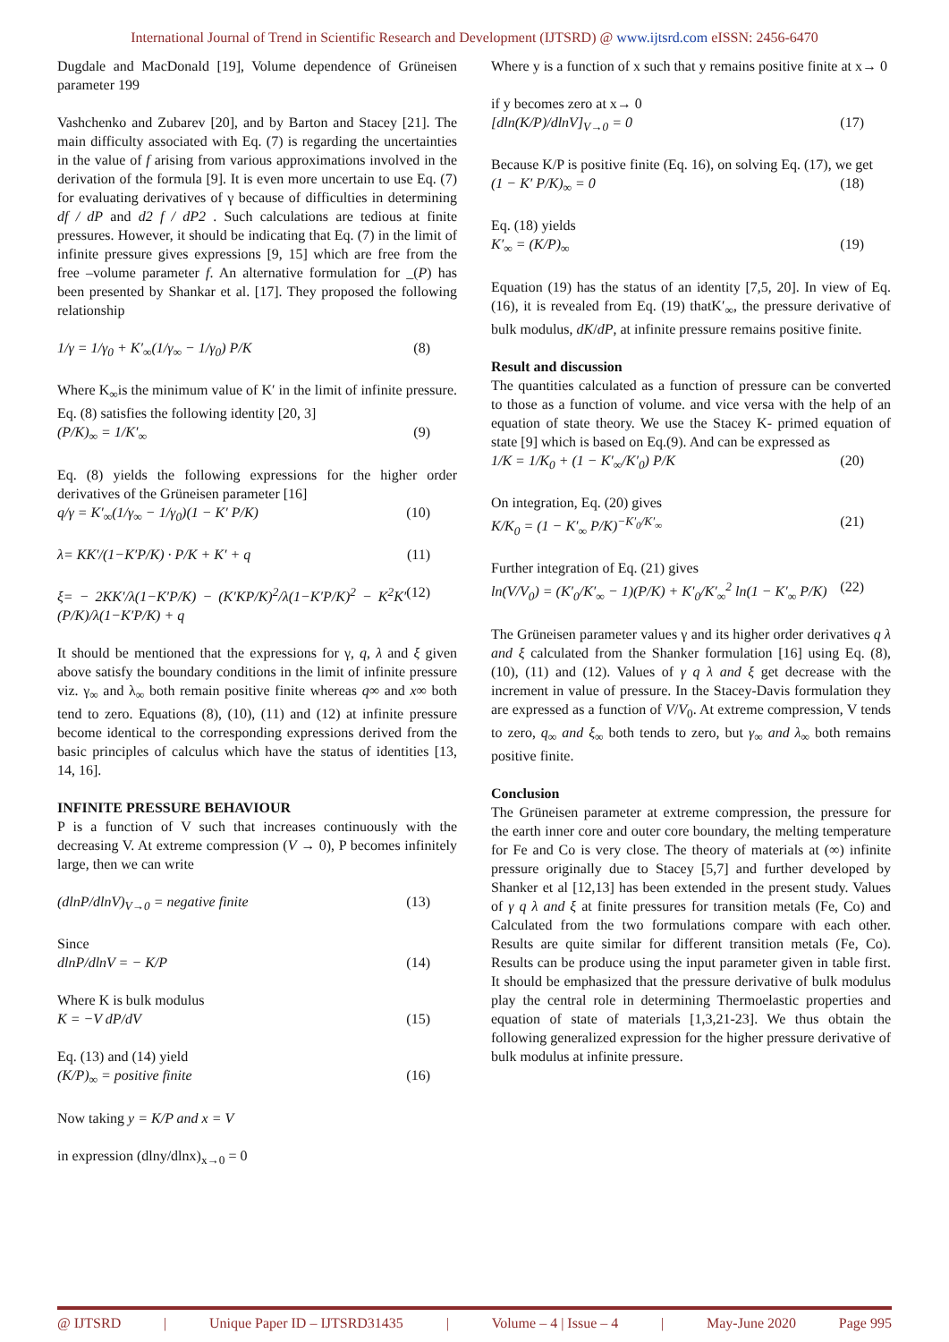International Journal of Trend in Scientific Research and Development (IJTSRD) @ www.ijtsrd.com eISSN: 2456-6470
Dugdale and MacDonald [19], Volume dependence of Grüneisen parameter 199
Vashchenko and Zubarev [20], and by Barton and Stacey [21]. The main difficulty associated with Eq. (7) is regarding the uncertainties in the value of f arising from various approximations involved in the derivation of the formula [9]. It is even more uncertain to use Eq. (7) for evaluating derivatives of γ because of difficulties in determining df / dP and d2 f / dP2 . Such calculations are tedious at finite pressures. However, it should be indicating that Eq. (7) in the limit of infinite pressure gives expressions [9, 15] which are free from the free –volume parameter f. An alternative formulation for _(P) has been presented by Shankar et al. [17]. They proposed the following relationship
1/γ = 1/γ<sub>0</sub> + K′<sub>∞</sub>(1/γ<sub>∞</sub> − 1/γ<sub>0</sub>) P/K (8)
Where K<sub>∞</sub>is the minimum value of K′ in the limit of infinite pressure. Eq. (8) satisfies the following identity [20, 3]
(P/K)<sub>∞</sub> = 1/K′<sub>∞</sub> (9)
Eq. (8) yields the following expressions for the higher order derivatives of the Grüneisen parameter [16]
q/γ = K′<sub>∞</sub>(1/γ<sub>∞</sub> − 1/γ<sub>0</sub>)(1 − K′ P/K) (10)
λ= KK′/(1−K′P/K) · P/K + K′ + q (11)
ξ= − 2KK′/λ(1−K′P/K) − (K′KP/K)<sup>2</sup>/λ(1−K′P/K)<sup>2</sup> − K<sup>2</sup>K′(P/K)/λ(1−K′P/K) + q (12)
It should be mentioned that the expressions for γ, q, λ and ξ given above satisfy the boundary conditions in the limit of infinite pressure viz. γ<sub>∞</sub> and λ<sub>∞</sub> both remain positive finite whereas q∞ and x∞ both tend to zero. Equations (8), (10), (11) and (12) at infinite pressure become identical to the corresponding expressions derived from the basic principles of calculus which have the status of identities [13, 14, 16].
INFINITE PRESSURE BEHAVIOUR
P is a function of V such that increases continuously with the decreasing V. At extreme compression (V → 0), P becomes infinitely large, then we can write
(dlnP/dlnV)<sub>V→0</sub> = negative finite (13)
Since
dlnP/dlnV = − K/P (14)
Where K is bulk modulus
K = −V dP/dV (15)
Eq. (13) and (14) yield
(K/P)<sub>∞</sub> = positive finite (16)
Now taking y = K/P and x = V
in expression (dlny/dlnx)<sub>x→0</sub> = 0
Where y is a function of x such that y remains positive finite at x→ 0
if y becomes zero at x→ 0
[dln(K/P)/dlnV]<sub>V→0</sub> = 0 (17)
Because K/P is positive finite (Eq. 16), on solving Eq. (17), we get
(1 − K′ P/K)<sub>∞</sub> = 0 (18)
Eq. (18) yields
K′<sub>∞</sub> = (K/P)<sub>∞</sub> (19)
Equation (19) has the status of an identity [7,5, 20]. In view of Eq. (16), it is revealed from Eq. (19) thatK′<sub>∞</sub>, the pressure derivative of bulk modulus, dK/dP, at infinite pressure remains positive finite.
Result and discussion
The quantities calculated as a function of pressure can be converted to those as a function of volume. and vice versa with the help of an equation of state theory. We use the Stacey K- primed equation of state [9] which is based on Eq.(9). And can be expressed as
1/K = 1/K<sub>0</sub> + (1 − K′<sub>∞</sub>/K′<sub>0</sub>) P/K (20)
On integration, Eq. (20) gives
K/K<sub>0</sub> = (1 − K′<sub>∞</sub> P/K)<sup>−K′<sub>0</sub>/K′<sub>∞</sub></sup> (21)
Further integration of Eq. (21) gives
ln(V/V<sub>0</sub>) = (K′<sub>0</sub>/K′<sub>∞</sub> − 1)(P/K) + K′<sub>0</sub>/K′<sub>∞</sub><sup>2</sup> ln(1 − K′<sub>∞</sub> P/K) (22)
The Grüneisen parameter values γ and its higher order derivatives q λ and ξ calculated from the Shanker formulation [16] using Eq. (8), (10), (11) and (12). Values of γ q λ and ξ get decrease with the increment in value of pressure. In the Stacey-Davis formulation they are expressed as a function of V/V<sub>0</sub>. At extreme compression, V tends to zero, q<sub>∞</sub> and ξ<sub>∞</sub> both tends to zero, but γ<sub>∞</sub> and λ<sub>∞</sub> both remains positive finite.
Conclusion
The Grüneisen parameter at extreme compression, the pressure for the earth inner core and outer core boundary, the melting temperature for Fe and Co is very close. The theory of materials at (∞) infinite pressure originally due to Stacey [5,7] and further developed by Shanker et al [12,13] has been extended in the present study. Values of γ q λ and ξ at finite pressures for transition metals (Fe, Co) and Calculated from the two formulations compare with each other. Results are quite similar for different transition metals (Fe, Co). Results can be produce using the input parameter given in table first. It should be emphasized that the pressure derivative of bulk modulus play the central role in determining Thermoelastic properties and equation of state of materials [1,3,21-23]. We thus obtain the following generalized expression for the higher pressure derivative of bulk modulus at infinite pressure.
@ IJTSRD | Unique Paper ID – IJTSRD31435 | Volume – 4 | Issue – 4 | May-June 2020 Page 995